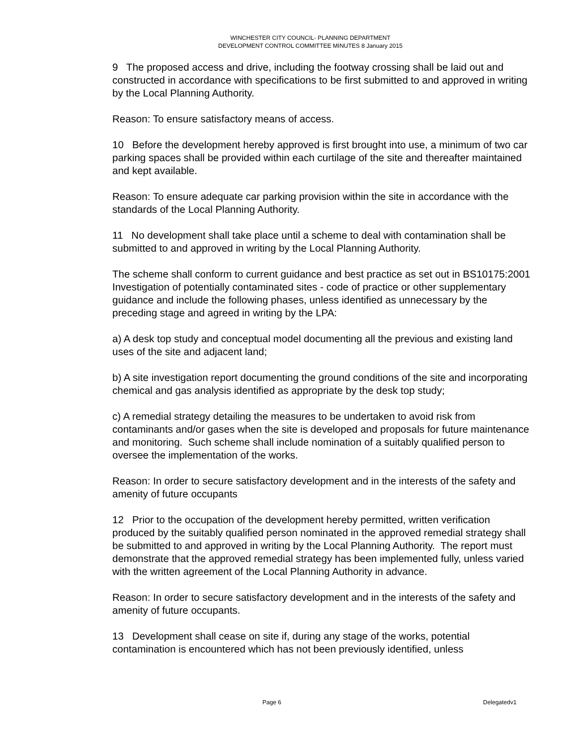WINCHESTER CITY COUNCIL- PLANNING DEPARTMENT
DEVELOPMENT CONTROL COMMITTEE MINUTES 8 January 2015
9 The proposed access and drive, including the footway crossing shall be laid out and constructed in accordance with specifications to be first submitted to and approved in writing by the Local Planning Authority.
Reason: To ensure satisfactory means of access.
10 Before the development hereby approved is first brought into use, a minimum of two car parking spaces shall be provided within each curtilage of the site and thereafter maintained and kept available.
Reason: To ensure adequate car parking provision within the site in accordance with the standards of the Local Planning Authority.
11 No development shall take place until a scheme to deal with contamination shall be submitted to and approved in writing by the Local Planning Authority.
The scheme shall conform to current guidance and best practice as set out in BS10175:2001 Investigation of potentially contaminated sites - code of practice or other supplementary guidance and include the following phases, unless identified as unnecessary by the preceding stage and agreed in writing by the LPA:
a) A desk top study and conceptual model documenting all the previous and existing land uses of the site and adjacent land;
b) A site investigation report documenting the ground conditions of the site and incorporating chemical and gas analysis identified as appropriate by the desk top study;
c) A remedial strategy detailing the measures to be undertaken to avoid risk from contaminants and/or gases when the site is developed and proposals for future maintenance and monitoring. Such scheme shall include nomination of a suitably qualified person to oversee the implementation of the works.
Reason: In order to secure satisfactory development and in the interests of the safety and amenity of future occupants
12 Prior to the occupation of the development hereby permitted, written verification produced by the suitably qualified person nominated in the approved remedial strategy shall be submitted to and approved in writing by the Local Planning Authority. The report must demonstrate that the approved remedial strategy has been implemented fully, unless varied with the written agreement of the Local Planning Authority in advance.
Reason: In order to secure satisfactory development and in the interests of the safety and amenity of future occupants.
13 Development shall cease on site if, during any stage of the works, potential contamination is encountered which has not been previously identified, unless
Page 6 Delegatedv1